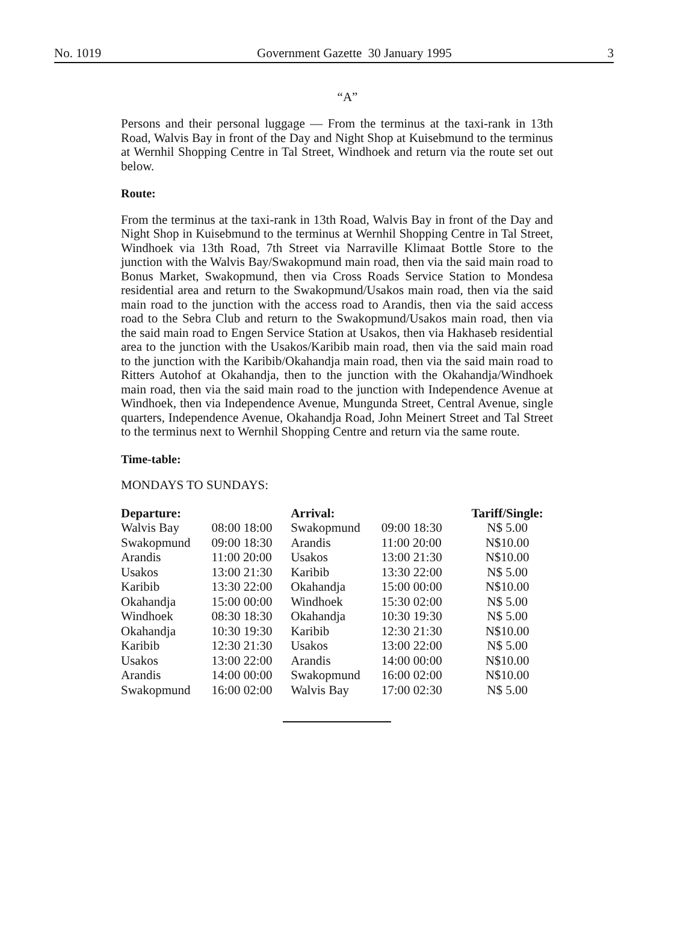No. 1019 Government Gazette 30 January 1995 3
“A”
Persons and their personal luggage — From the terminus at the taxi-rank in 13th Road, Walvis Bay in front of the Day and Night Shop at Kuisebmund to the terminus at Wernhil Shopping Centre in Tal Street, Windhoek and return via the route set out below.
Route:
From the terminus at the taxi-rank in 13th Road, Walvis Bay in front of the Day and Night Shop in Kuisebmund to the terminus at Wernhil Shopping Centre in Tal Street, Windhoek via 13th Road, 7th Street via Narraville Klimaat Bottle Store to the junction with the Walvis Bay/Swakopmund main road, then via the said main road to Bonus Market, Swakopmund, then via Cross Roads Service Station to Mondesa residential area and return to the Swakopmund/Usakos main road, then via the said main road to the junction with the access road to Arandis, then via the said access road to the Sebra Club and return to the Swakopmund/Usakos main road, then via the said main road to Engen Service Station at Usakos, then via Hakhaseb residential area to the junction with the Usakos/Karibib main road, then via the said main road to the junction with the Karibib/Okahandja main road, then via the said main road to Ritters Autohof at Okahandja, then to the junction with the Okahandja/Windhoek main road, then via the said main road to the junction with Independence Avenue at Windhoek, then via Independence Avenue, Mungunda Street, Central Avenue, single quarters, Independence Avenue, Okahandja Road, John Meinert Street and Tal Street to the terminus next to Wernhil Shopping Centre and return via the same route.
Time-table:
MONDAYS TO SUNDAYS:
| Departure: | | Arrival: | | Tariff/Single: |
| --- | --- | --- | --- | --- |
| Walvis Bay | 08:00 18:00 | Swakopmund | 09:00 18:30 | N$ 5.00 |
| Swakopmund | 09:00 18:30 | Arandis | 11:00 20:00 | N$10.00 |
| Arandis | 11:00 20:00 | Usakos | 13:00 21:30 | N$10.00 |
| Usakos | 13:00 21:30 | Karibib | 13:30 22:00 | N$ 5.00 |
| Karibib | 13:30 22:00 | Okahandja | 15:00 00:00 | N$10.00 |
| Okahandja | 15:00 00:00 | Windhoek | 15:30 02:00 | N$ 5.00 |
| Windhoek | 08:30 18:30 | Okahandja | 10:30 19:30 | N$ 5.00 |
| Okahandja | 10:30 19:30 | Karibib | 12:30 21:30 | N$10.00 |
| Karibib | 12:30 21:30 | Usakos | 13:00 22:00 | N$ 5.00 |
| Usakos | 13:00 22:00 | Arandis | 14:00 00:00 | N$10.00 |
| Arandis | 14:00 00:00 | Swakopmund | 16:00 02:00 | N$10.00 |
| Swakopmund | 16:00 02:00 | Walvis Bay | 17:00 02:30 | N$ 5.00 |